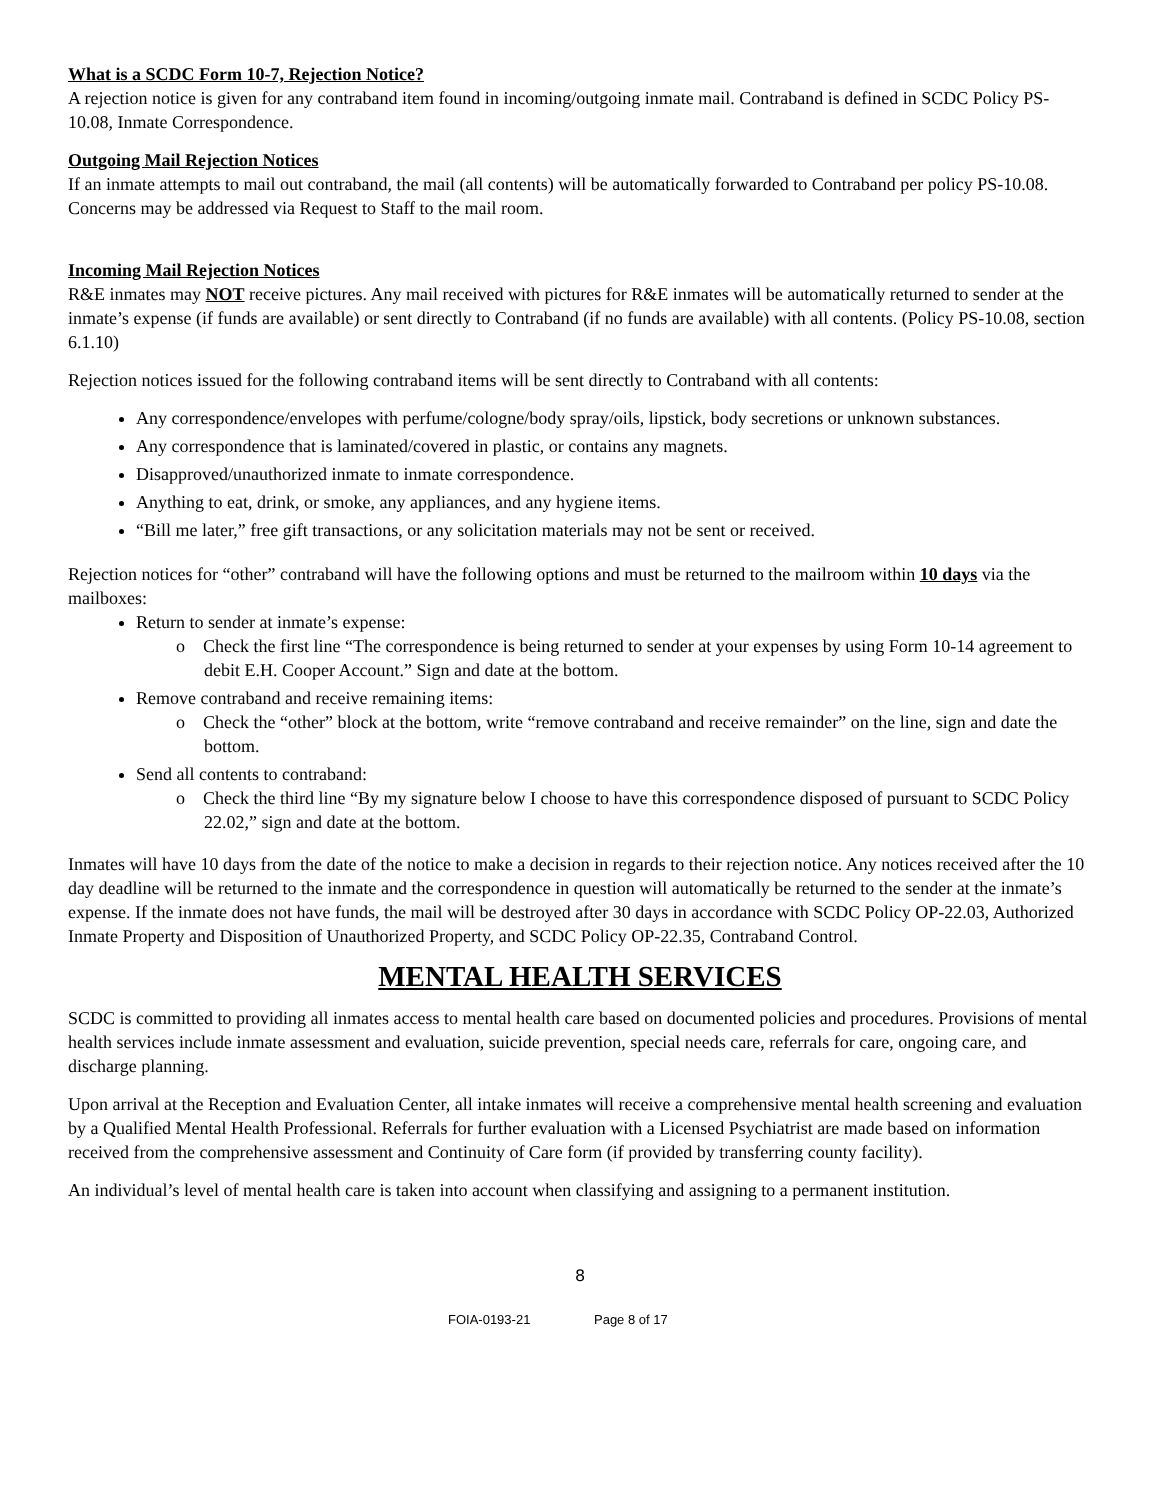What is a SCDC Form 10-7, Rejection Notice?
A rejection notice is given for any contraband item found in incoming/outgoing inmate mail. Contraband is defined in SCDC Policy PS-10.08, Inmate Correspondence.
Outgoing Mail Rejection Notices
If an inmate attempts to mail out contraband, the mail (all contents) will be automatically forwarded to Contraband per policy PS-10.08. Concerns may be addressed via Request to Staff to the mail room.
Incoming Mail Rejection Notices
R&E inmates may NOT receive pictures. Any mail received with pictures for R&E inmates will be automatically returned to sender at the inmate’s expense (if funds are available) or sent directly to Contraband (if no funds are available) with all contents. (Policy PS-10.08, section 6.1.10)
Rejection notices issued for the following contraband items will be sent directly to Contraband with all contents:
Any correspondence/envelopes with perfume/cologne/body spray/oils, lipstick, body secretions or unknown substances.
Any correspondence that is laminated/covered in plastic, or contains any magnets.
Disapproved/unauthorized inmate to inmate correspondence.
Anything to eat, drink, or smoke, any appliances, and any hygiene items.
“Bill me later,” free gift transactions, or any solicitation materials may not be sent or received.
Rejection notices for “other” contraband will have the following options and must be returned to the mailroom within 10 days via the mailboxes:
Return to sender at inmate’s expense:
o Check the first line “The correspondence is being returned to sender at your expenses by using Form 10-14 agreement to debit E.H. Cooper Account.” Sign and date at the bottom.
Remove contraband and receive remaining items:
o Check the “other” block at the bottom, write “remove contraband and receive remainder” on the line, sign and date the bottom.
Send all contents to contraband:
o Check the third line “By my signature below I choose to have this correspondence disposed of pursuant to SCDC Policy 22.02,” sign and date at the bottom.
Inmates will have 10 days from the date of the notice to make a decision in regards to their rejection notice. Any notices received after the 10 day deadline will be returned to the inmate and the correspondence in question will automatically be returned to the sender at the inmate’s expense. If the inmate does not have funds, the mail will be destroyed after 30 days in accordance with SCDC Policy OP-22.03, Authorized Inmate Property and Disposition of Unauthorized Property, and SCDC Policy OP-22.35, Contraband Control.
MENTAL HEALTH SERVICES
SCDC is committed to providing all inmates access to mental health care based on documented policies and procedures. Provisions of mental health services include inmate assessment and evaluation, suicide prevention, special needs care, referrals for care, ongoing care, and discharge planning.
Upon arrival at the Reception and Evaluation Center, all intake inmates will receive a comprehensive mental health screening and evaluation by a Qualified Mental Health Professional. Referrals for further evaluation with a Licensed Psychiatrist are made based on information received from the comprehensive assessment and Continuity of Care form (if provided by transferring county facility).
An individual’s level of mental health care is taken into account when classifying and assigning to a permanent institution.
8
FOIA-0193-21 Page 8 of 17